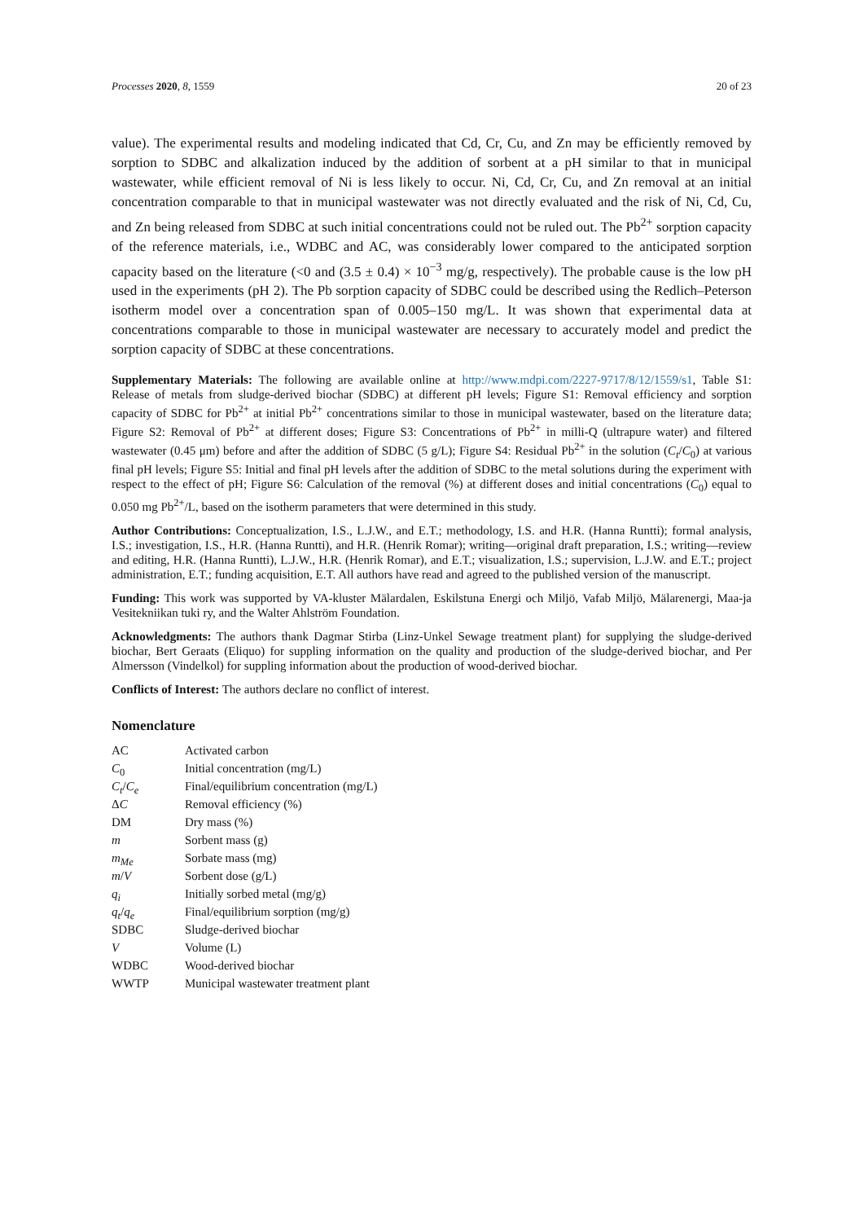Processes 2020, 8, 1559 20 of 23
value). The experimental results and modeling indicated that Cd, Cr, Cu, and Zn may be efficiently removed by sorption to SDBC and alkalization induced by the addition of sorbent at a pH similar to that in municipal wastewater, while efficient removal of Ni is less likely to occur. Ni, Cd, Cr, Cu, and Zn removal at an initial concentration comparable to that in municipal wastewater was not directly evaluated and the risk of Ni, Cd, Cu, and Zn being released from SDBC at such initial concentrations could not be ruled out. The Pb<sup>2+</sup> sorption capacity of the reference materials, i.e., WDBC and AC, was considerably lower compared to the anticipated sorption capacity based on the literature (<0 and (3.5 ± 0.4) × 10<sup>−3</sup> mg/g, respectively). The probable cause is the low pH used in the experiments (pH 2). The Pb sorption capacity of SDBC could be described using the Redlich–Peterson isotherm model over a concentration span of 0.005–150 mg/L. It was shown that experimental data at concentrations comparable to those in municipal wastewater are necessary to accurately model and predict the sorption capacity of SDBC at these concentrations.
Supplementary Materials: The following are available online at http://www.mdpi.com/2227-9717/8/12/1559/s1, Table S1: Release of metals from sludge-derived biochar (SDBC) at different pH levels; Figure S1: Removal efficiency and sorption capacity of SDBC for Pb<sup>2+</sup> at initial Pb<sup>2+</sup> concentrations similar to those in municipal wastewater, based on the literature data; Figure S2: Removal of Pb<sup>2+</sup> at different doses; Figure S3: Concentrations of Pb<sup>2+</sup> in milli-Q (ultrapure water) and filtered wastewater (0.45 μm) before and after the addition of SDBC (5 g/L); Figure S4: Residual Pb<sup>2+</sup> in the solution (C<sub>t</sub>/C<sub>0</sub>) at various final pH levels; Figure S5: Initial and final pH levels after the addition of SDBC to the metal solutions during the experiment with respect to the effect of pH; Figure S6: Calculation of the removal (%) at different doses and initial concentrations (C<sub>0</sub>) equal to 0.050 mg Pb<sup>2+</sup>/L, based on the isotherm parameters that were determined in this study.
Author Contributions: Conceptualization, I.S., L.J.W., and E.T.; methodology, I.S. and H.R. (Hanna Runtti); formal analysis, I.S.; investigation, I.S., H.R. (Hanna Runtti), and H.R. (Henrik Romar); writing—original draft preparation, I.S.; writing—review and editing, H.R. (Hanna Runtti), L.J.W., H.R. (Henrik Romar), and E.T.; visualization, I.S.; supervision, L.J.W. and E.T.; project administration, E.T.; funding acquisition, E.T. All authors have read and agreed to the published version of the manuscript.
Funding: This work was supported by VA-kluster Mälardalen, Eskilstuna Energi och Miljö, Vafab Miljö, Mälarenergi, Maa-ja Vesitekniikan tuki ry, and the Walter Ahlström Foundation.
Acknowledgments: The authors thank Dagmar Stirba (Linz-Unkel Sewage treatment plant) for supplying the sludge-derived biochar, Bert Geraats (Eliquo) for suppling information on the quality and production of the sludge-derived biochar, and Per Almersson (Vindelkol) for suppling information about the production of wood-derived biochar.
Conflicts of Interest: The authors declare no conflict of interest.
Nomenclature
| AC | Activated carbon |
| C<sub>0</sub> | Initial concentration (mg/L) |
| C<sub>t</sub> / C<sub>e</sub> | Final/equilibrium concentration (mg/L) |
| Δ C | Removal efficiency (%) |
| DM | Dry mass (%) |
| m | Sorbent mass (g) |
| m<sub>Me</sub> | Sorbate mass (mg) |
| m / V | Sorbent dose (g/L) |
| q<sub>i</sub> | Initially sorbed metal (mg/g) |
| q<sub>t</sub> / q<sub>e</sub> | Final/equilibrium sorption (mg/g) |
| SDBC | Sludge-derived biochar |
| V | Volume (L) |
| WDBC | Wood-derived biochar |
| WWTP | Municipal wastewater treatment plant |